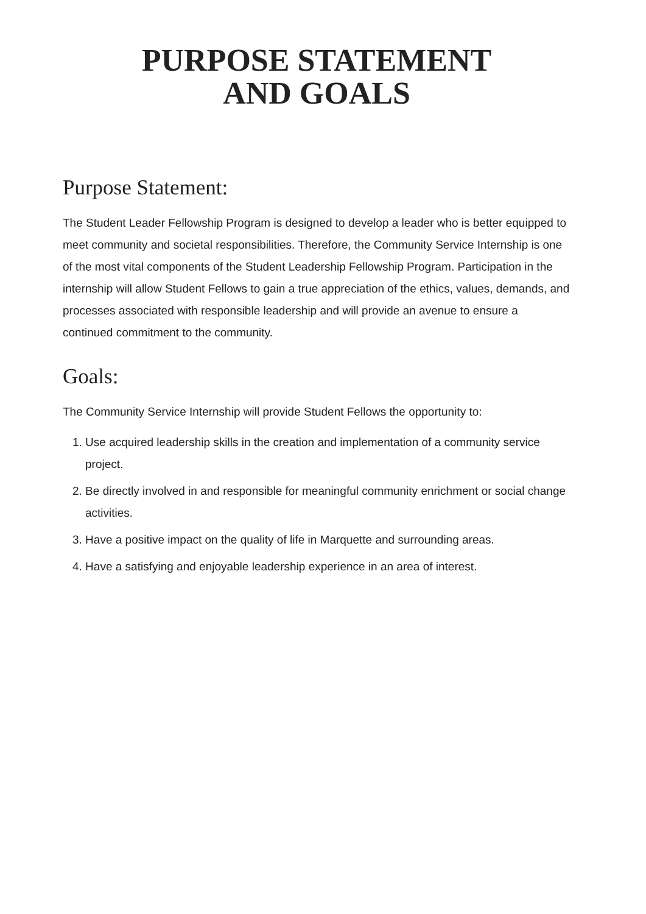PURPOSE STATEMENT
AND GOALS
Purpose Statement:
The Student Leader Fellowship Program is designed to develop a leader who is better equipped to meet community and societal responsibilities. Therefore, the Community Service Internship is one of the most vital components of the Student Leadership Fellowship Program. Participation in the internship will allow Student Fellows to gain a true appreciation of the ethics, values, demands, and processes associated with responsible leadership and will provide an avenue to ensure a continued commitment to the community.
Goals:
The Community Service Internship will provide Student Fellows the opportunity to:
1. Use acquired leadership skills in the creation and implementation of a community service project.
2. Be directly involved in and responsible for meaningful community enrichment or social change activities.
3. Have a positive impact on the quality of life in Marquette and surrounding areas.
4. Have a satisfying and enjoyable leadership experience in an area of interest.